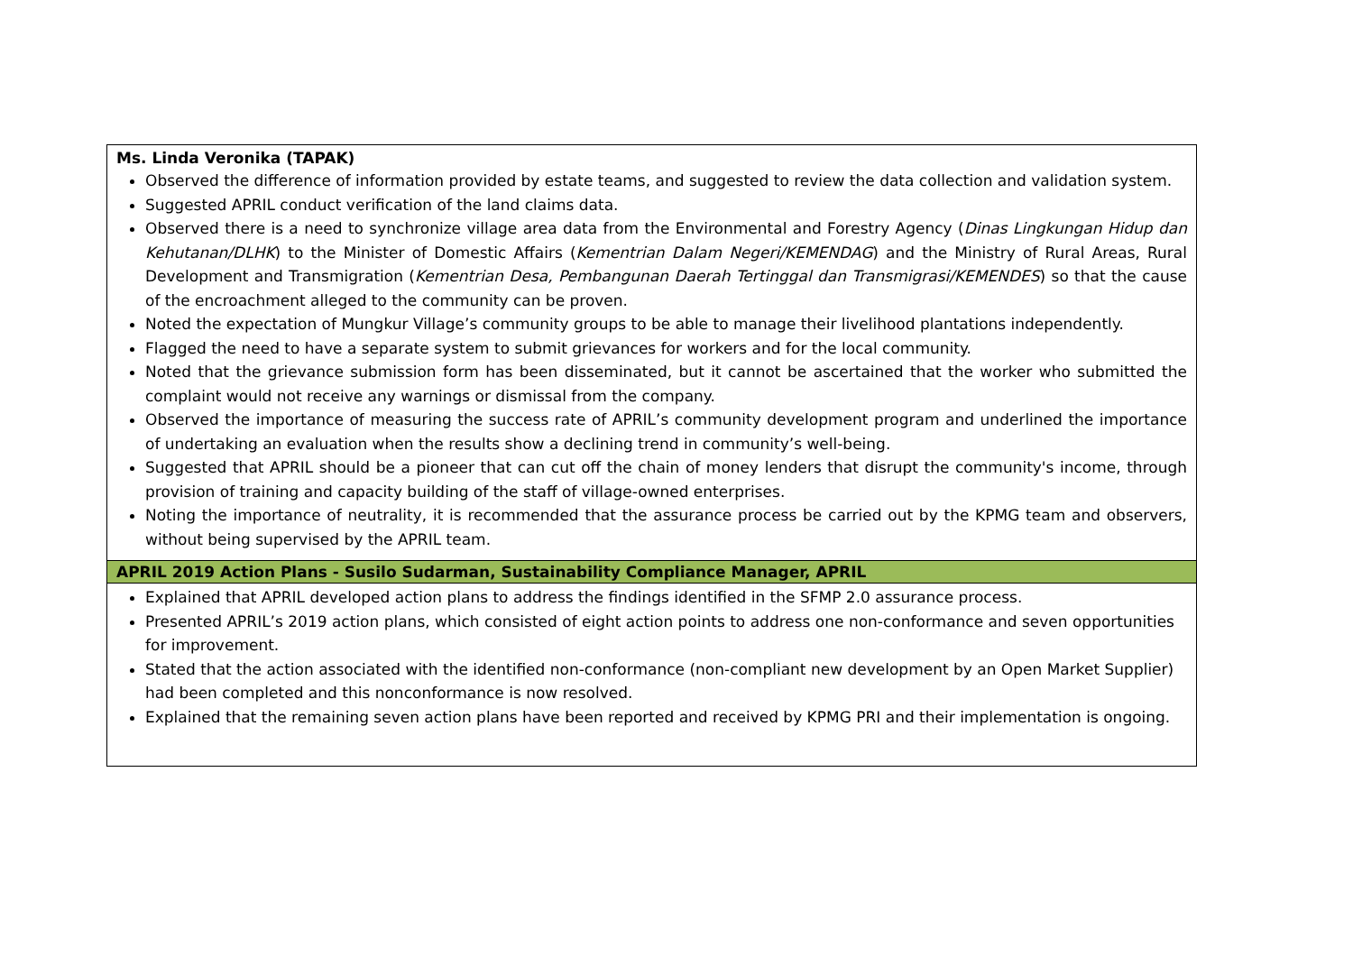| Ms. Linda Veronika (TAPAK) Observed the difference of information provided by estate teams, and suggested to review the data collection and validation system. Suggested APRIL conduct verification of the land claims data. Observed there is a need to synchronize village area data from the Environmental and Forestry Agency ( Dinas Lingkungan Hidup dan Kehutanan/DLHK ) to the Minister of Domestic Affairs ( Kementrian Dalam Negeri/KEMENDAG ) and the Ministry of Rural Areas, Rural Development and Transmigration ( Kementrian Desa, Pembangunan Daerah Tertinggal dan Transmigrasi/KEMENDES ) so that the cause of the encroachment alleged to the community can be proven. Noted the expectation of Mungkur Village’s community groups to be able to manage their livelihood plantations independently. Flagged the need to have a separate system to submit grievances for workers and for the local community. Noted that the grievance submission form has been disseminated, but it cannot be ascertained that the worker who submitted the complaint would not receive any warnings or dismissal from the company. Observed the importance of measuring the success rate of APRIL’s community development program and underlined the importance of undertaking an evaluation when the results show a declining trend in community’s well-being. Suggested that APRIL should be a pioneer that can cut off the chain of money lenders that disrupt the community's income, through provision of training and capacity building of the staff of village-owned enterprises. Noting the importance of neutrality, it is recommended that the assurance process be carried out by the KPMG team and observers, without being supervised by the APRIL team. |
| APRIL 2019 Action Plans - Susilo Sudarman, Sustainability Compliance Manager, APRIL |
| Explained that APRIL developed action plans to address the findings identified in the SFMP 2.0 assurance process. Presented APRIL’s 2019 action plans, which consisted of eight action points to address one non-conformance and seven opportunities for improvement. Stated that the action associated with the identified non-conformance (non-compliant new development by an Open Market Supplier) had been completed and this nonconformance is now resolved. Explained that the remaining seven action plans have been reported and received by KPMG PRI and their implementation is ongoing. |